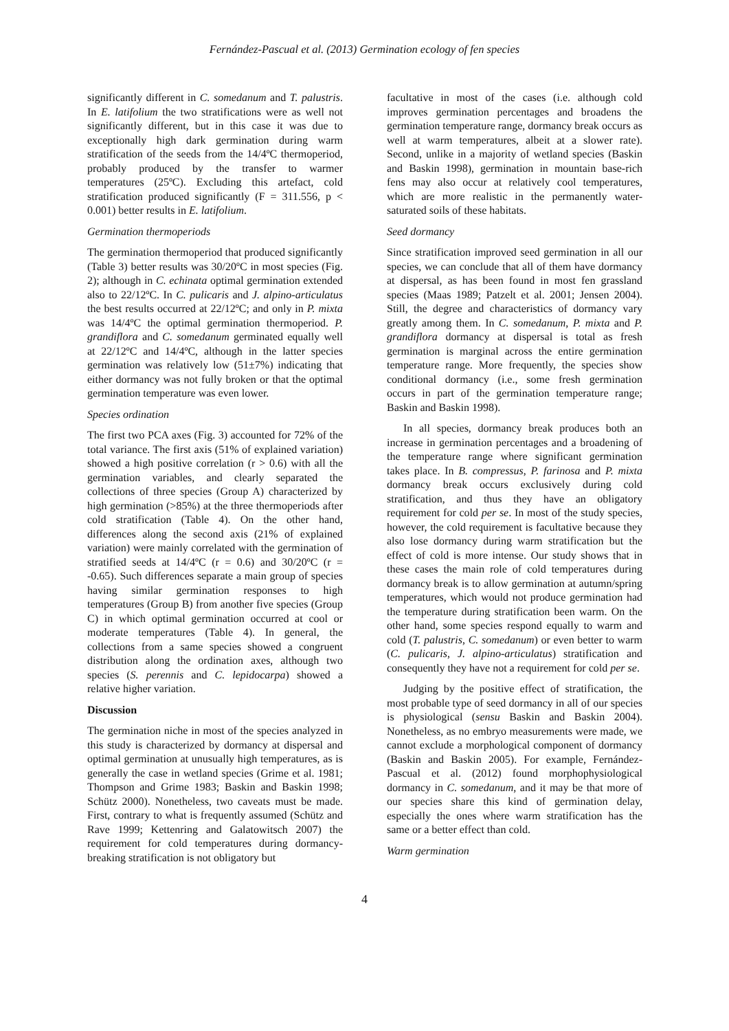Fernández-Pascual et al. (2013) Germination ecology of fen species
significantly different in C. somedanum and T. palustris. In E. latifolium the two stratifications were as well not significantly different, but in this case it was due to exceptionally high dark germination during warm stratification of the seeds from the 14/4ºC thermoperiod, probably produced by the transfer to warmer temperatures (25ºC). Excluding this artefact, cold stratification produced significantly (F = 311.556, p < 0.001) better results in E. latifolium.
Germination thermoperiods
The germination thermoperiod that produced significantly (Table 3) better results was 30/20ºC in most species (Fig. 2); although in C. echinata optimal germination extended also to 22/12ºC. In C. pulicaris and J. alpino-articulatus the best results occurred at 22/12ºC; and only in P. mixta was 14/4ºC the optimal germination thermoperiod. P. grandiflora and C. somedanum germinated equally well at 22/12ºC and 14/4ºC, although in the latter species germination was relatively low (51±7%) indicating that either dormancy was not fully broken or that the optimal germination temperature was even lower.
Species ordination
The first two PCA axes (Fig. 3) accounted for 72% of the total variance. The first axis (51% of explained variation) showed a high positive correlation (r > 0.6) with all the germination variables, and clearly separated the collections of three species (Group A) characterized by high germination (>85%) at the three thermoperiods after cold stratification (Table 4). On the other hand, differences along the second axis (21% of explained variation) were mainly correlated with the germination of stratified seeds at 14/4ºC (r = 0.6) and 30/20ºC (r = -0.65). Such differences separate a main group of species having similar germination responses to high temperatures (Group B) from another five species (Group C) in which optimal germination occurred at cool or moderate temperatures (Table 4). In general, the collections from a same species showed a congruent distribution along the ordination axes, although two species (S. perennis and C. lepidocarpa) showed a relative higher variation.
Discussion
The germination niche in most of the species analyzed in this study is characterized by dormancy at dispersal and optimal germination at unusually high temperatures, as is generally the case in wetland species (Grime et al. 1981; Thompson and Grime 1983; Baskin and Baskin 1998; Schütz 2000). Nonetheless, two caveats must be made. First, contrary to what is frequently assumed (Schütz and Rave 1999; Kettenring and Galatowitsch 2007) the requirement for cold temperatures during dormancy-breaking stratification is not obligatory but
facultative in most of the cases (i.e. although cold improves germination percentages and broadens the germination temperature range, dormancy break occurs as well at warm temperatures, albeit at a slower rate). Second, unlike in a majority of wetland species (Baskin and Baskin 1998), germination in mountain base-rich fens may also occur at relatively cool temperatures, which are more realistic in the permanently water-saturated soils of these habitats.
Seed dormancy
Since stratification improved seed germination in all our species, we can conclude that all of them have dormancy at dispersal, as has been found in most fen grassland species (Maas 1989; Patzelt et al. 2001; Jensen 2004). Still, the degree and characteristics of dormancy vary greatly among them. In C. somedanum, P. mixta and P. grandiflora dormancy at dispersal is total as fresh germination is marginal across the entire germination temperature range. More frequently, the species show conditional dormancy (i.e., some fresh germination occurs in part of the germination temperature range; Baskin and Baskin 1998).
In all species, dormancy break produces both an increase in germination percentages and a broadening of the temperature range where significant germination takes place. In B. compressus, P. farinosa and P. mixta dormancy break occurs exclusively during cold stratification, and thus they have an obligatory requirement for cold per se. In most of the study species, however, the cold requirement is facultative because they also lose dormancy during warm stratification but the effect of cold is more intense. Our study shows that in these cases the main role of cold temperatures during dormancy break is to allow germination at autumn/spring temperatures, which would not produce germination had the temperature during stratification been warm. On the other hand, some species respond equally to warm and cold (T. palustris, C. somedanum) or even better to warm (C. pulicaris, J. alpino-articulatus) stratification and consequently they have not a requirement for cold per se.
Judging by the positive effect of stratification, the most probable type of seed dormancy in all of our species is physiological (sensu Baskin and Baskin 2004). Nonetheless, as no embryo measurements were made, we cannot exclude a morphological component of dormancy (Baskin and Baskin 2005). For example, Fernández-Pascual et al. (2012) found morphophysiological dormancy in C. somedanum, and it may be that more of our species share this kind of germination delay, especially the ones where warm stratification has the same or a better effect than cold.
Warm germination
4